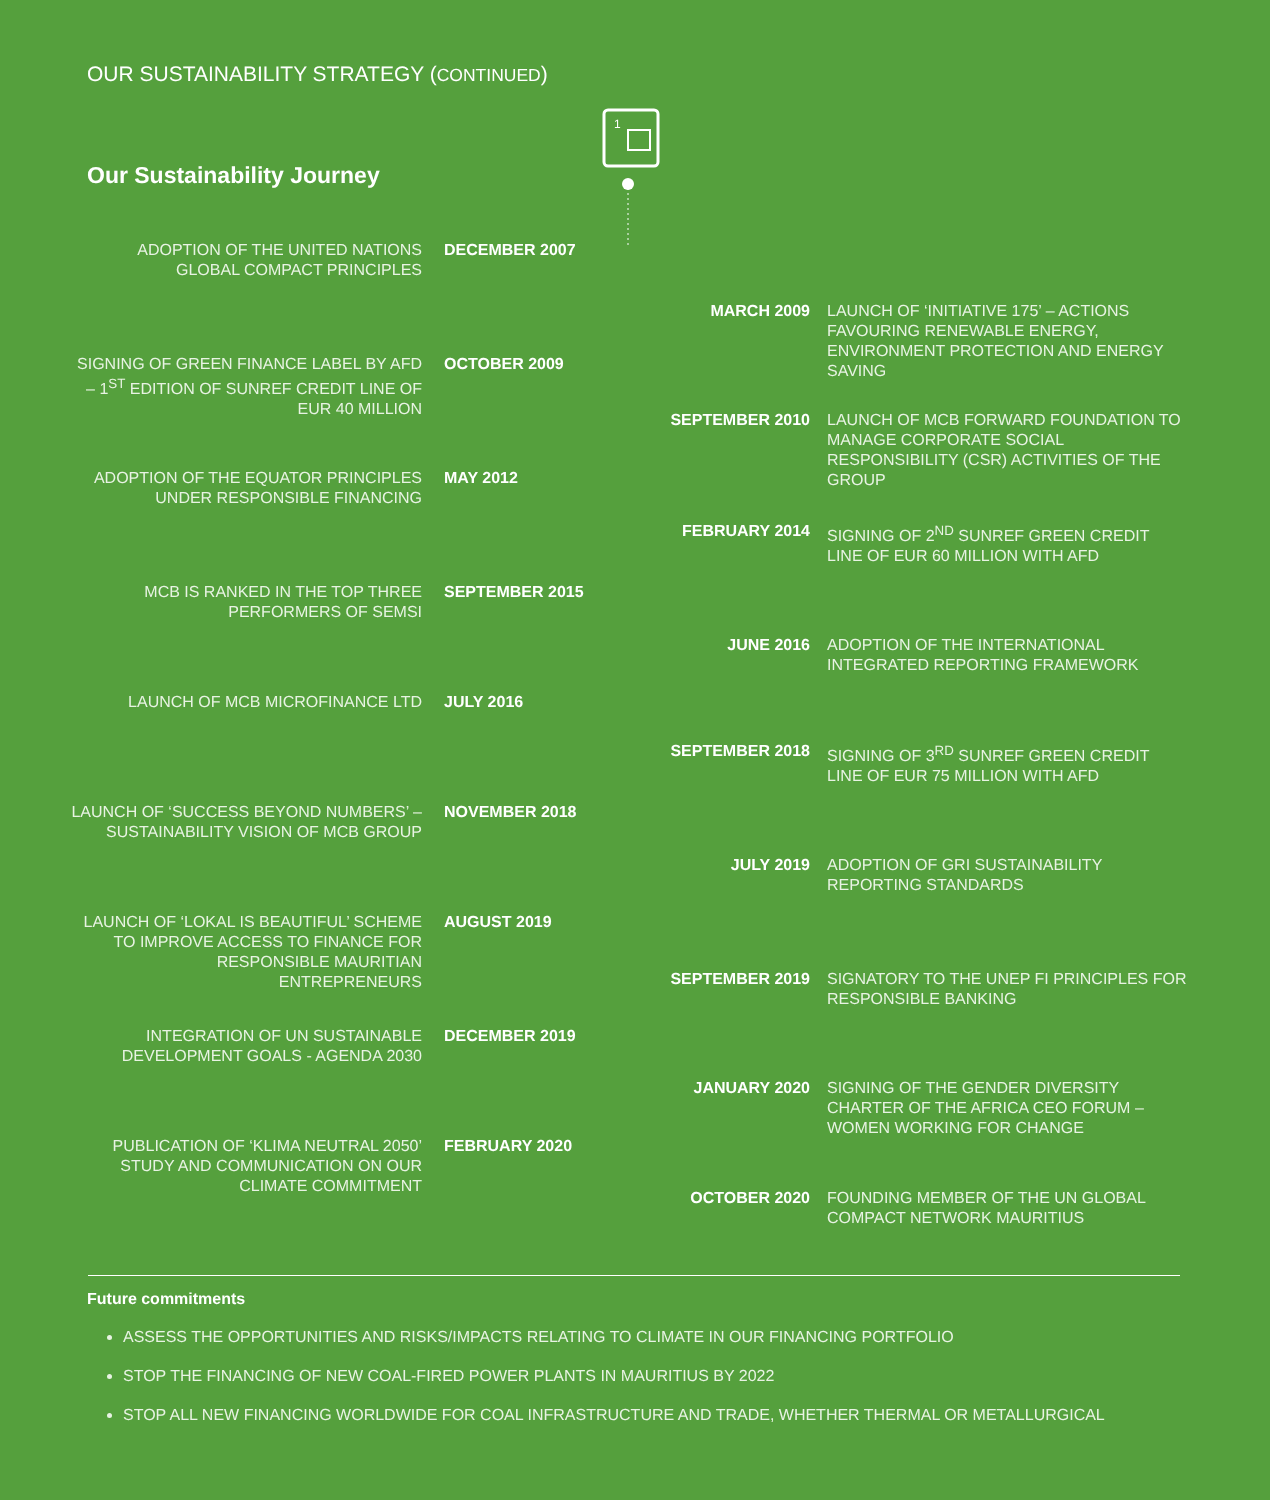OUR SUSTAINABILITY STRATEGY (CONTINUED)
1
Our Sustainability Journey
ADOPTION OF THE UNITED NATIONS GLOBAL COMPACT PRINCIPLES
DECEMBER 2007
MARCH 2009
LAUNCH OF ‘INITIATIVE 175’ – ACTIONS FAVOURING RENEWABLE ENERGY, ENVIRONMENT PROTECTION AND ENERGY SAVING
SIGNING OF GREEN FINANCE LABEL BY AFD – 1<sup>ST</sup> EDITION OF SUNREF CREDIT LINE OF EUR 40 MILLION
OCTOBER 2009
SEPTEMBER 2010
LAUNCH OF MCB FORWARD FOUNDATION TO MANAGE CORPORATE SOCIAL RESPONSIBILITY (CSR) ACTIVITIES OF THE GROUP
ADOPTION OF THE EQUATOR PRINCIPLES UNDER RESPONSIBLE FINANCING
MAY 2012
FEBRUARY 2014
SIGNING OF 2<sup>ND</sup> SUNREF GREEN CREDIT LINE OF EUR 60 MILLION WITH AFD
MCB IS RANKED IN THE TOP THREE PERFORMERS OF SEMSI
SEPTEMBER 2015
JUNE 2016
ADOPTION OF THE INTERNATIONAL INTEGRATED REPORTING FRAMEWORK
LAUNCH OF MCB MICROFINANCE LTD JULY 2016
SEPTEMBER 2018
SIGNING OF 3<sup>RD</sup> SUNREF GREEN CREDIT LINE OF EUR 75 MILLION WITH AFD
LAUNCH OF ‘SUCCESS BEYOND NUMBERS’ – SUSTAINABILITY VISION OF MCB GROUP
NOVEMBER 2018
JULY 2019
ADOPTION OF GRI SUSTAINABILITY REPORTING STANDARDS
LAUNCH OF ‘LOKAL IS BEAUTIFUL’ SCHEME TO IMPROVE ACCESS TO FINANCE FOR RESPONSIBLE MAURITIAN ENTREPRENEURS
AUGUST 2019
SEPTEMBER 2019
SIGNATORY TO THE UNEP FI PRINCIPLES FOR RESPONSIBLE BANKING
INTEGRATION OF UN SUSTAINABLE DEVELOPMENT GOALS - AGENDA 2030
DECEMBER 2019
JANUARY 2020
SIGNING OF THE GENDER DIVERSITY CHARTER OF THE AFRICA CEO FORUM – WOMEN WORKING FOR CHANGE
PUBLICATION OF ‘KLIMA NEUTRAL 2050’ STUDY AND COMMUNICATION ON OUR CLIMATE COMMITMENT
FEBRUARY 2020
OCTOBER 2020
FOUNDING MEMBER OF THE UN GLOBAL COMPACT NETWORK MAURITIUS
Future commitments
ASSESS THE OPPORTUNITIES AND RISKS/IMPACTS RELATING TO CLIMATE IN OUR FINANCING PORTFOLIO
STOP THE FINANCING OF NEW COAL-FIRED POWER PLANTS IN MAURITIUS BY 2022
STOP ALL NEW FINANCING WORLDWIDE FOR COAL INFRASTRUCTURE AND TRADE, WHETHER THERMAL OR METALLURGICAL